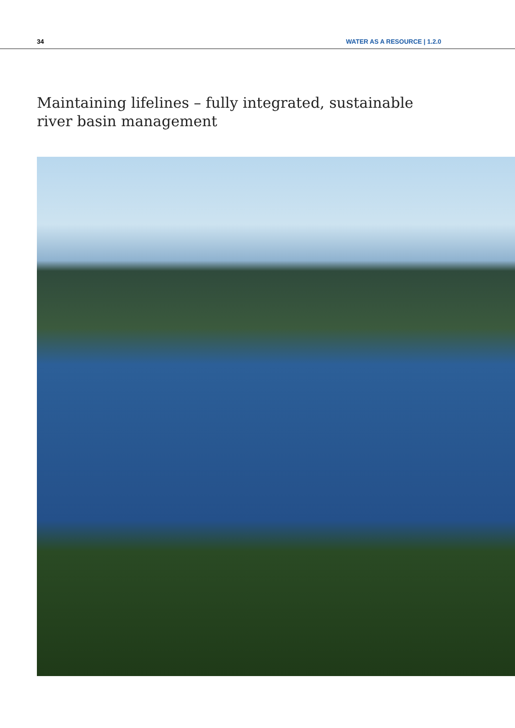34 WATER AS A RESOURCE | 1.2.0
Maintaining lifelines – fully integrated, sustainable river basin management